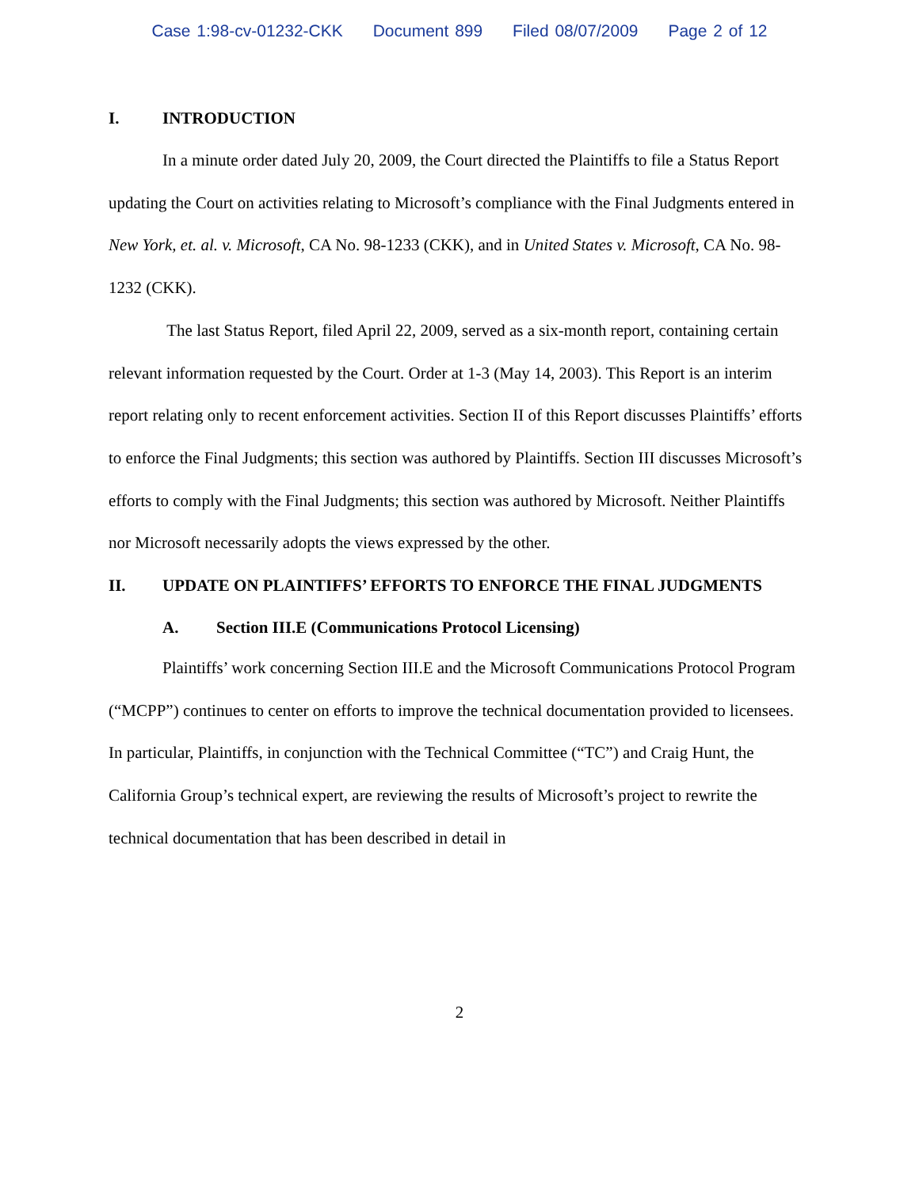Case 1:98-cv-01232-CKK Document 899 Filed 08/07/2009 Page 2 of 12
I. INTRODUCTION
In a minute order dated July 20, 2009, the Court directed the Plaintiffs to file a Status Report updating the Court on activities relating to Microsoft’s compliance with the Final Judgments entered in New York, et. al. v. Microsoft, CA No. 98-1233 (CKK), and in United States v. Microsoft, CA No. 98-1232 (CKK).
The last Status Report, filed April 22, 2009, served as a six-month report, containing certain relevant information requested by the Court. Order at 1-3 (May 14, 2003). This Report is an interim report relating only to recent enforcement activities. Section II of this Report discusses Plaintiffs’ efforts to enforce the Final Judgments; this section was authored by Plaintiffs. Section III discusses Microsoft’s efforts to comply with the Final Judgments; this section was authored by Microsoft. Neither Plaintiffs nor Microsoft necessarily adopts the views expressed by the other.
II. UPDATE ON PLAINTIFFS’ EFFORTS TO ENFORCE THE FINAL JUDGMENTS
A. Section III.E (Communications Protocol Licensing)
Plaintiffs’ work concerning Section III.E and the Microsoft Communications Protocol Program (“MCPP”) continues to center on efforts to improve the technical documentation provided to licensees. In particular, Plaintiffs, in conjunction with the Technical Committee (“TC”) and Craig Hunt, the California Group’s technical expert, are reviewing the results of Microsoft’s project to rewrite the technical documentation that has been described in detail in
2